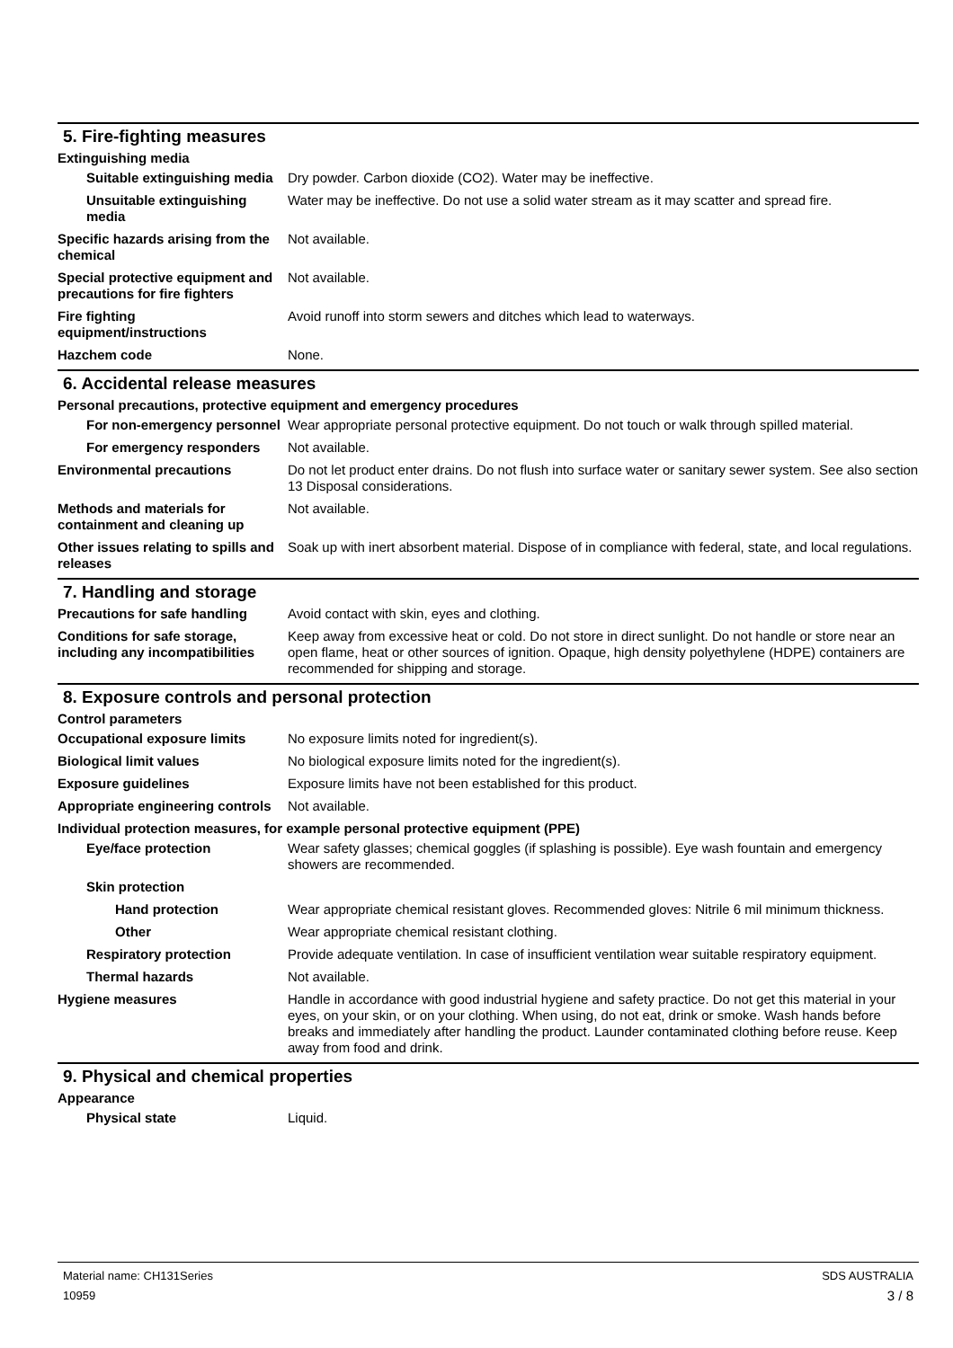5. Fire-fighting measures
Extinguishing media
Suitable extinguishing media
Dry powder. Carbon dioxide (CO2). Water may be ineffective.
Unsuitable extinguishing media
Water may be ineffective. Do not use a solid water stream as it may scatter and spread fire.
Specific hazards arising from the chemical
Not available.
Special protective equipment and precautions for fire fighters
Not available.
Fire fighting equipment/instructions
Avoid runoff into storm sewers and ditches which lead to waterways.
Hazchem code None.
6. Accidental release measures
Personal precautions, protective equipment and emergency procedures
For non-emergency personnel
Wear appropriate personal protective equipment. Do not touch or walk through spilled material.
For emergency responders Not available.
Environmental precautions Do not let product enter drains. Do not flush into surface water or sanitary sewer system. See also section 13 Disposal considerations.
Methods and materials for containment and cleaning up
Not available.
Other issues relating to spills and releases
Soak up with inert absorbent material. Dispose of in compliance with federal, state, and local regulations.
7. Handling and storage
Precautions for safe handling
Avoid contact with skin, eyes and clothing.
Conditions for safe storage, including any incompatibilities
Keep away from excessive heat or cold. Do not store in direct sunlight. Do not handle or store near an open flame, heat or other sources of ignition. Opaque, high density polyethylene (HDPE) containers are recommended for shipping and storage.
8. Exposure controls and personal protection
Control parameters
Occupational exposure limits No exposure limits noted for ingredient(s).
Biological limit values No biological exposure limits noted for the ingredient(s).
Exposure guidelines Exposure limits have not been established for this product.
Appropriate engineering controls
Not available.
Individual protection measures, for example personal protective equipment (PPE)
Eye/face protection Wear safety glasses; chemical goggles (if splashing is possible). Eye wash fountain and emergency showers are recommended.
Skin protection
Hand protection Wear appropriate chemical resistant gloves. Recommended gloves: Nitrile 6 mil minimum thickness.
Other Wear appropriate chemical resistant clothing.
Respiratory protection Provide adequate ventilation. In case of insufficient ventilation wear suitable respiratory equipment.
Thermal hazards Not available.
Hygiene measures Handle in accordance with good industrial hygiene and safety practice. Do not get this material in your eyes, on your skin, or on your clothing. When using, do not eat, drink or smoke. Wash hands before breaks and immediately after handling the product. Launder contaminated clothing before reuse. Keep away from food and drink.
9. Physical and chemical properties
Appearance
Physical state Liquid.
Material name: CH131Series
10959
SDS AUSTRALIA
3 / 8